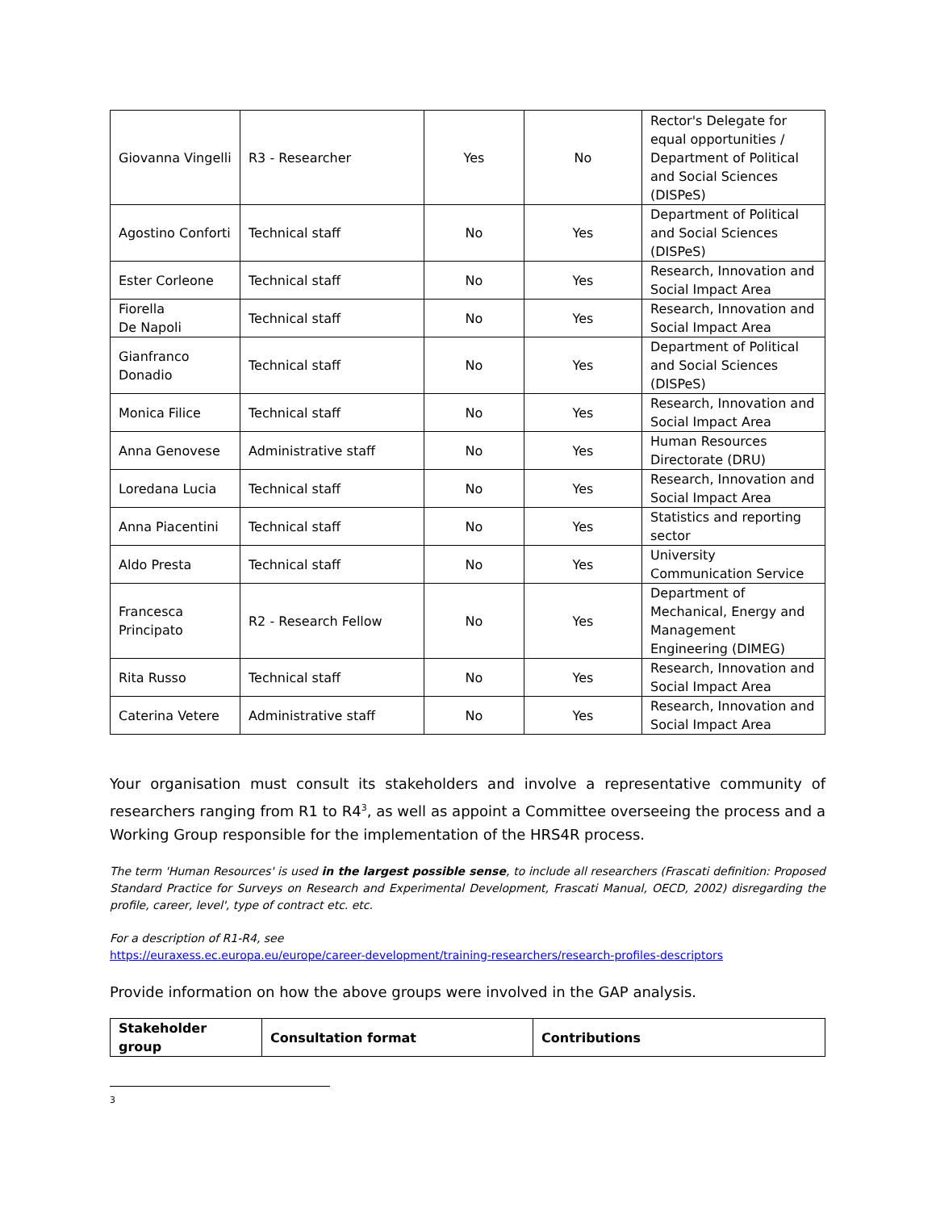| Giovanna Vingelli | R3 - Researcher | Yes | No | Rector's Delegate for equal opportunities / Department of Political and Social Sciences (DISPeS) |
| Agostino Conforti | Technical staff | No | Yes | Department of Political and Social Sciences (DISPeS) |
| Ester Corleone | Technical staff | No | Yes | Research, Innovation and Social Impact Area |
| Fiorella De Napoli | Technical staff | No | Yes | Research, Innovation and Social Impact Area |
| Gianfranco Donadio | Technical staff | No | Yes | Department of Political and Social Sciences (DISPeS) |
| Monica Filice | Technical staff | No | Yes | Research, Innovation and Social Impact Area |
| Anna Genovese | Administrative staff | No | Yes | Human Resources Directorate (DRU) |
| Loredana Lucia | Technical staff | No | Yes | Research, Innovation and Social Impact Area |
| Anna Piacentini | Technical staff | No | Yes | Statistics and reporting sector |
| Aldo Presta | Technical staff | No | Yes | University Communication Service |
| Francesca Principato | R2 - Research Fellow | No | Yes | Department of Mechanical, Energy and Management Engineering (DIMEG) |
| Rita Russo | Technical staff | No | Yes | Research, Innovation and Social Impact Area |
| Caterina Vetere | Administrative staff | No | Yes | Research, Innovation and Social Impact Area |
Your organisation must consult its stakeholders and involve a representative community of researchers ranging from R1 to R4<sup>3</sup>, as well as appoint a Committee overseeing the process and a Working Group responsible for the implementation of the HRS4R process.
The term 'Human Resources' is used in the largest possible sense, to include all researchers (Frascati definition: Proposed Standard Practice for Surveys on Research and Experimental Development, Frascati Manual, OECD, 2002) disregarding the profile, career, level', type of contract etc. etc.
For a description of R1-R4, see
https://euraxess.ec.europa.eu/europe/career-development/training-researchers/research-profiles-descriptors
Provide information on how the above groups were involved in the GAP analysis.
| Stakeholder group | Consultation format | Contributions |
| --- | --- | --- |
3